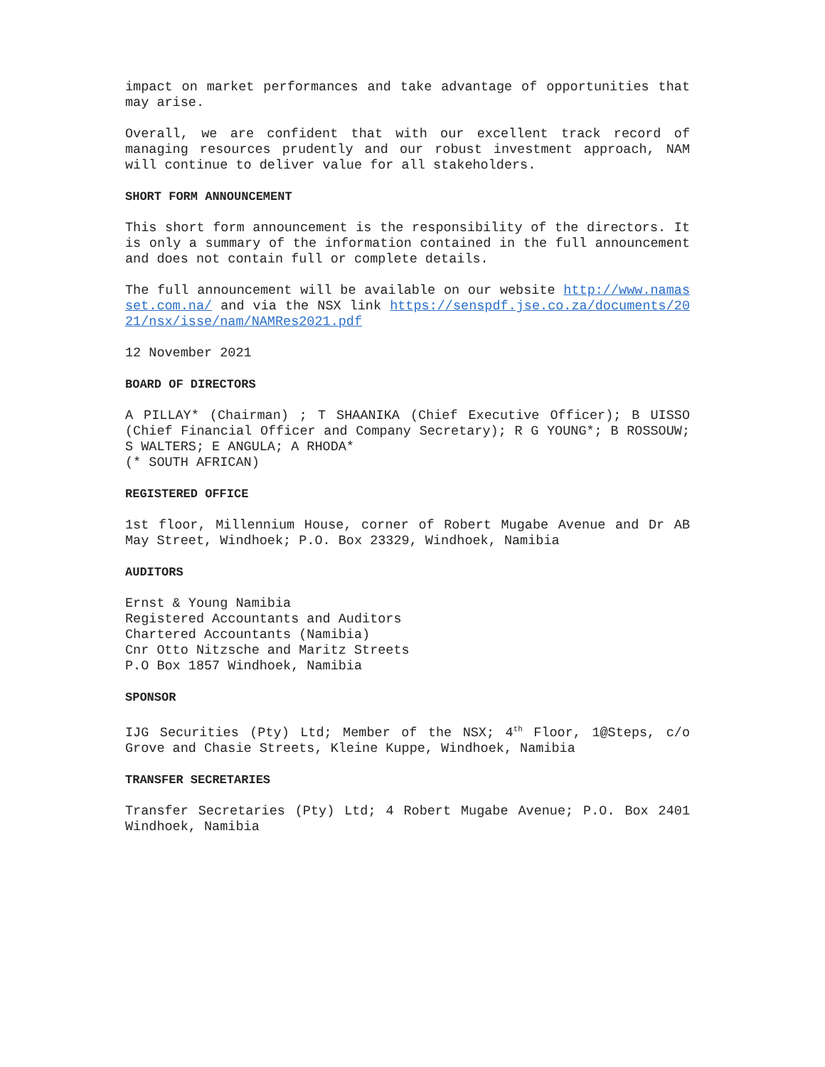impact on market performances and take advantage of opportunities that may arise.
Overall, we are confident that with our excellent track record of managing resources prudently and our robust investment approach, NAM will continue to deliver value for all stakeholders.
SHORT FORM ANNOUNCEMENT
This short form announcement is the responsibility of the directors. It is only a summary of the information contained in the full announcement and does not contain full or complete details.
The full announcement will be available on our website http://www.namasset.com.na/ and via the NSX link https://senspdf.jse.co.za/documents/2021/nsx/isse/nam/NAMRes2021.pdf
12 November 2021
BOARD OF DIRECTORS
A PILLAY* (Chairman) ; T SHAANIKA (Chief Executive Officer); B UISSO (Chief Financial Officer and Company Secretary); R G YOUNG*; B ROSSOUW; S WALTERS; E ANGULA; A RHODA*
(* SOUTH AFRICAN)
REGISTERED OFFICE
1st floor, Millennium House, corner of Robert Mugabe Avenue and Dr AB May Street, Windhoek; P.O. Box 23329, Windhoek, Namibia
AUDITORS
Ernst & Young Namibia
Registered Accountants and Auditors
Chartered Accountants (Namibia)
Cnr Otto Nitzsche and Maritz Streets
P.O Box 1857 Windhoek, Namibia
SPONSOR
IJG Securities (Pty) Ltd; Member of the NSX; 4<sup>th</sup> Floor, 1@Steps, c/o Grove and Chasie Streets, Kleine Kuppe, Windhoek, Namibia
TRANSFER SECRETARIES
Transfer Secretaries (Pty) Ltd; 4 Robert Mugabe Avenue; P.O. Box 2401 Windhoek, Namibia